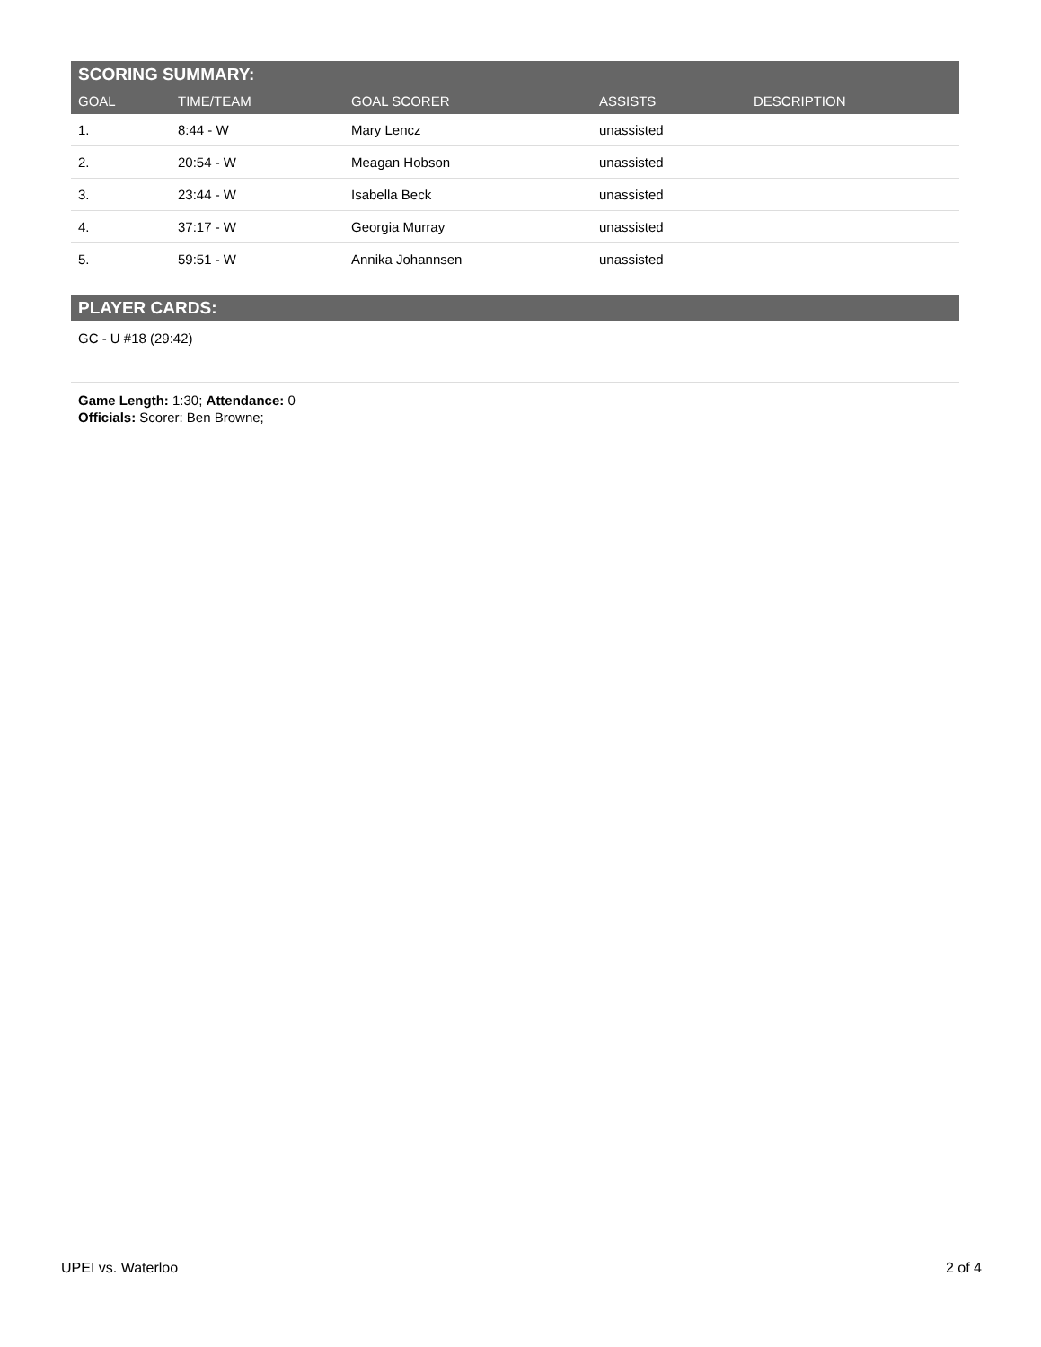SCORING SUMMARY:
| GOAL | TIME/TEAM | GOAL SCORER | ASSISTS | DESCRIPTION |
| --- | --- | --- | --- | --- |
| 1. | 8:44 - W | Mary Lencz | unassisted | |
| 2. | 20:54 - W | Meagan Hobson | unassisted | |
| 3. | 23:44 - W | Isabella Beck | unassisted | |
| 4. | 37:17 - W | Georgia Murray | unassisted | |
| 5. | 59:51 - W | Annika Johannsen | unassisted | |
PLAYER CARDS:
GC - U #18 (29:42)
Game Length: 1:30; Attendance: 0
Officials: Scorer: Ben Browne;
UPEI vs. Waterloo 2 of 4